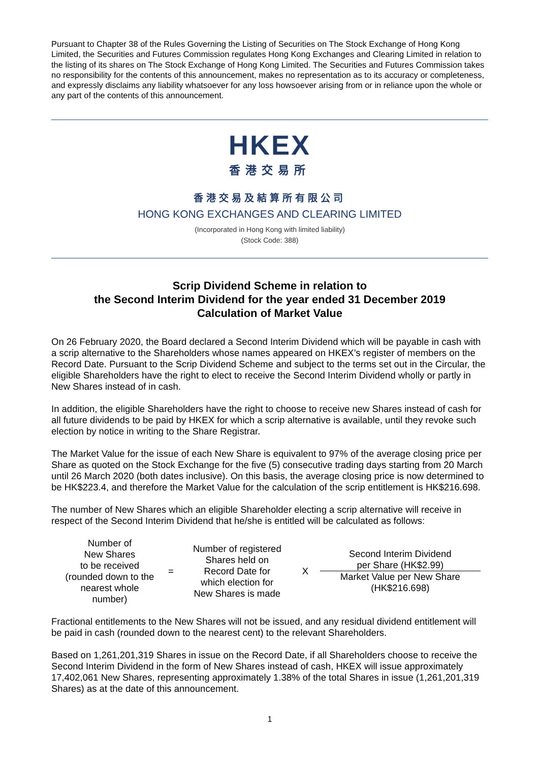Pursuant to Chapter 38 of the Rules Governing the Listing of Securities on The Stock Exchange of Hong Kong Limited, the Securities and Futures Commission regulates Hong Kong Exchanges and Clearing Limited in relation to the listing of its shares on The Stock Exchange of Hong Kong Limited. The Securities and Futures Commission takes no responsibility for the contents of this announcement, makes no representation as to its accuracy or completeness, and expressly disclaims any liability whatsoever for any loss howsoever arising from or in reliance upon the whole or any part of the contents of this announcement.
HKEX
香港交易所
香港交易及結算所有限公司
HONG KONG EXCHANGES AND CLEARING LIMITED
(Incorporated in Hong Kong with limited liability)
(Stock Code: 388)
Scrip Dividend Scheme in relation to
the Second Interim Dividend for the year ended 31 December 2019
Calculation of Market Value
On 26 February 2020, the Board declared a Second Interim Dividend which will be payable in cash with a scrip alternative to the Shareholders whose names appeared on HKEX’s register of members on the Record Date. Pursuant to the Scrip Dividend Scheme and subject to the terms set out in the Circular, the eligible Shareholders have the right to elect to receive the Second Interim Dividend wholly or partly in New Shares instead of in cash.
In addition, the eligible Shareholders have the right to choose to receive new Shares instead of cash for all future dividends to be paid by HKEX for which a scrip alternative is available, until they revoke such election by notice in writing to the Share Registrar.
The Market Value for the issue of each New Share is equivalent to 97% of the average closing price per Share as quoted on the Stock Exchange for the five (5) consecutive trading days starting from 20 March until 26 March 2020 (both dates inclusive). On this basis, the average closing price is now determined to be HK$223.4, and therefore the Market Value for the calculation of the scrip entitlement is HK$216.698.
The number of New Shares which an eligible Shareholder electing a scrip alternative will receive in respect of the Second Interim Dividend that he/she is entitled will be calculated as follows:
| Number of New Shares to be received (rounded down to the nearest whole number) | = | Number of registered Shares held on Record Date for which election for New Shares is made | X | | Second Interim Dividend per Share (HK$2.99) |
| | | | | | Market Value per New Share (HK$216.698) |
Fractional entitlements to the New Shares will not be issued, and any residual dividend entitlement will be paid in cash (rounded down to the nearest cent) to the relevant Shareholders.
Based on 1,261,201,319 Shares in issue on the Record Date, if all Shareholders choose to receive the Second Interim Dividend in the form of New Shares instead of cash, HKEX will issue approximately 17,402,061 New Shares, representing approximately 1.38% of the total Shares in issue (1,261,201,319 Shares) as at the date of this announcement.
1